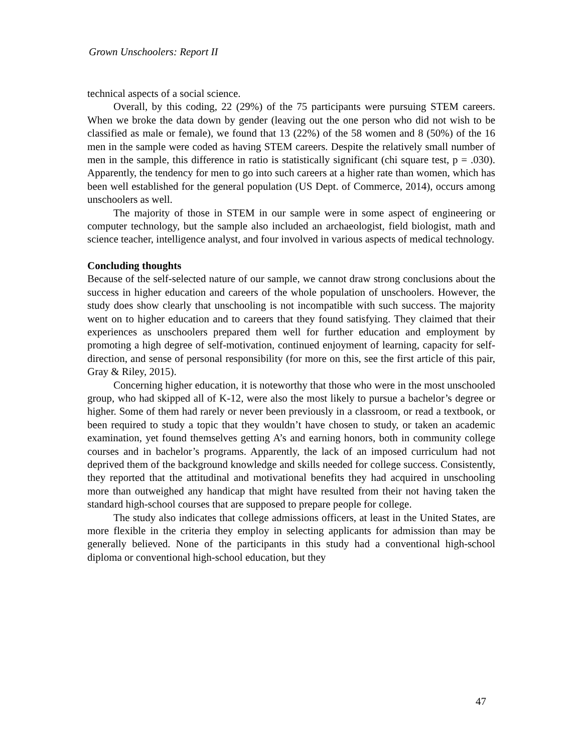Grown Unschoolers: Report II
technical aspects of a social science.
Overall, by this coding, 22 (29%) of the 75 participants were pursuing STEM careers. When we broke the data down by gender (leaving out the one person who did not wish to be classified as male or female), we found that 13 (22%) of the 58 women and 8 (50%) of the 16 men in the sample were coded as having STEM careers. Despite the relatively small number of men in the sample, this difference in ratio is statistically significant (chi square test, p = .030). Apparently, the tendency for men to go into such careers at a higher rate than women, which has been well established for the general population (US Dept. of Commerce, 2014), occurs among unschoolers as well.
The majority of those in STEM in our sample were in some aspect of engineering or computer technology, but the sample also included an archaeologist, field biologist, math and science teacher, intelligence analyst, and four involved in various aspects of medical technology.
Concluding thoughts
Because of the self-selected nature of our sample, we cannot draw strong conclusions about the success in higher education and careers of the whole population of unschoolers. However, the study does show clearly that unschooling is not incompatible with such success. The majority went on to higher education and to careers that they found satisfying. They claimed that their experiences as unschoolers prepared them well for further education and employment by promoting a high degree of self-motivation, continued enjoyment of learning, capacity for self-direction, and sense of personal responsibility (for more on this, see the first article of this pair, Gray & Riley, 2015).
Concerning higher education, it is noteworthy that those who were in the most unschooled group, who had skipped all of K-12, were also the most likely to pursue a bachelor’s degree or higher. Some of them had rarely or never been previously in a classroom, or read a textbook, or been required to study a topic that they wouldn’t have chosen to study, or taken an academic examination, yet found themselves getting A’s and earning honors, both in community college courses and in bachelor’s programs. Apparently, the lack of an imposed curriculum had not deprived them of the background knowledge and skills needed for college success. Consistently, they reported that the attitudinal and motivational benefits they had acquired in unschooling more than outweighed any handicap that might have resulted from their not having taken the standard high-school courses that are supposed to prepare people for college.
The study also indicates that college admissions officers, at least in the United States, are more flexible in the criteria they employ in selecting applicants for admission than may be generally believed. None of the participants in this study had a conventional high-school diploma or conventional high-school education, but they
47